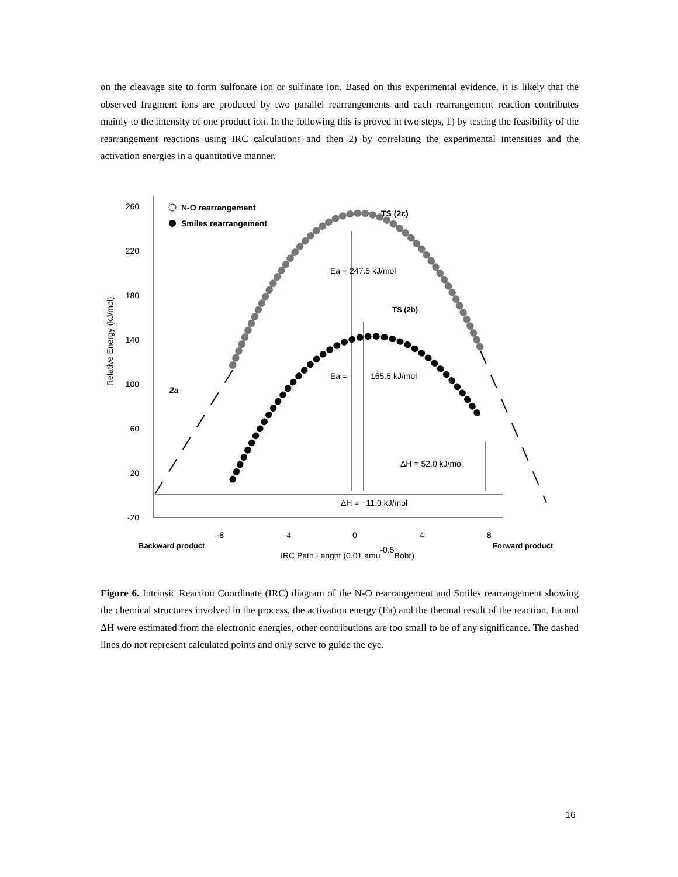on the cleavage site to form sulfonate ion or sulfinate ion. Based on this experimental evidence, it is likely that the observed fragment ions are produced by two parallel rearrangements and each rearrangement reaction contributes mainly to the intensity of one product ion. In the following this is proved in two steps, 1) by testing the feasibility of the rearrangement reactions using IRC calculations and then 2) by correlating the experimental intensities and the activation energies in a quantitative manner.
260
220
180
140
100
60
20
-20
-8
-4
0
4
8
Backward product
Forward product
IRC Path Lenght (0.01 amu-0.5Bohr)
Relative Energy (kJ/mol)
N-O rearrangement
Smiles rearrangement
Ea = 247.5 kJ/mol
Ea =
165.5 kJ/mol
TS (2c)
TS (2b)
2a
ΔH = 52.0 kJ/mol
ΔH = −11.0 kJ/mol
Figure 6. Intrinsic Reaction Coordinate (IRC) diagram of the N-O rearrangement and Smiles rearrangement showing the chemical structures involved in the process, the activation energy (Ea) and the thermal result of the reaction. Ea and ΔH were estimated from the electronic energies, other contributions are too small to be of any significance. The dashed lines do not represent calculated points and only serve to guide the eye.
16